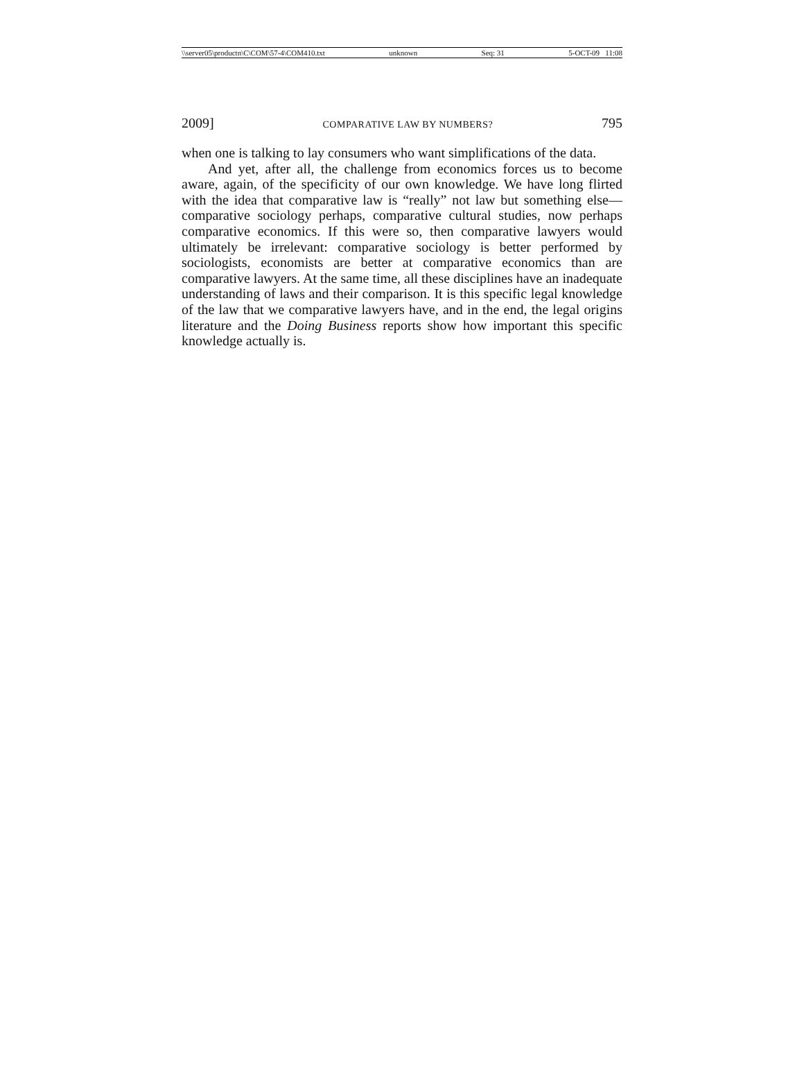\\server05\productn\C\COM\57-4\COM410.txt unknown Seq: 31 5-OCT-09 11:08
2009] COMPARATIVE LAW BY NUMBERS? 795
when one is talking to lay consumers who want simplifications of the data.
And yet, after all, the challenge from economics forces us to become aware, again, of the specificity of our own knowledge. We have long flirted with the idea that comparative law is “really” not law but something else—comparative sociology perhaps, comparative cultural studies, now perhaps comparative economics. If this were so, then comparative lawyers would ultimately be irrelevant: comparative sociology is better performed by sociologists, economists are better at comparative economics than are comparative lawyers. At the same time, all these disciplines have an inadequate understanding of laws and their comparison. It is this specific legal knowledge of the law that we comparative lawyers have, and in the end, the legal origins literature and the Doing Business reports show how important this specific knowledge actually is.